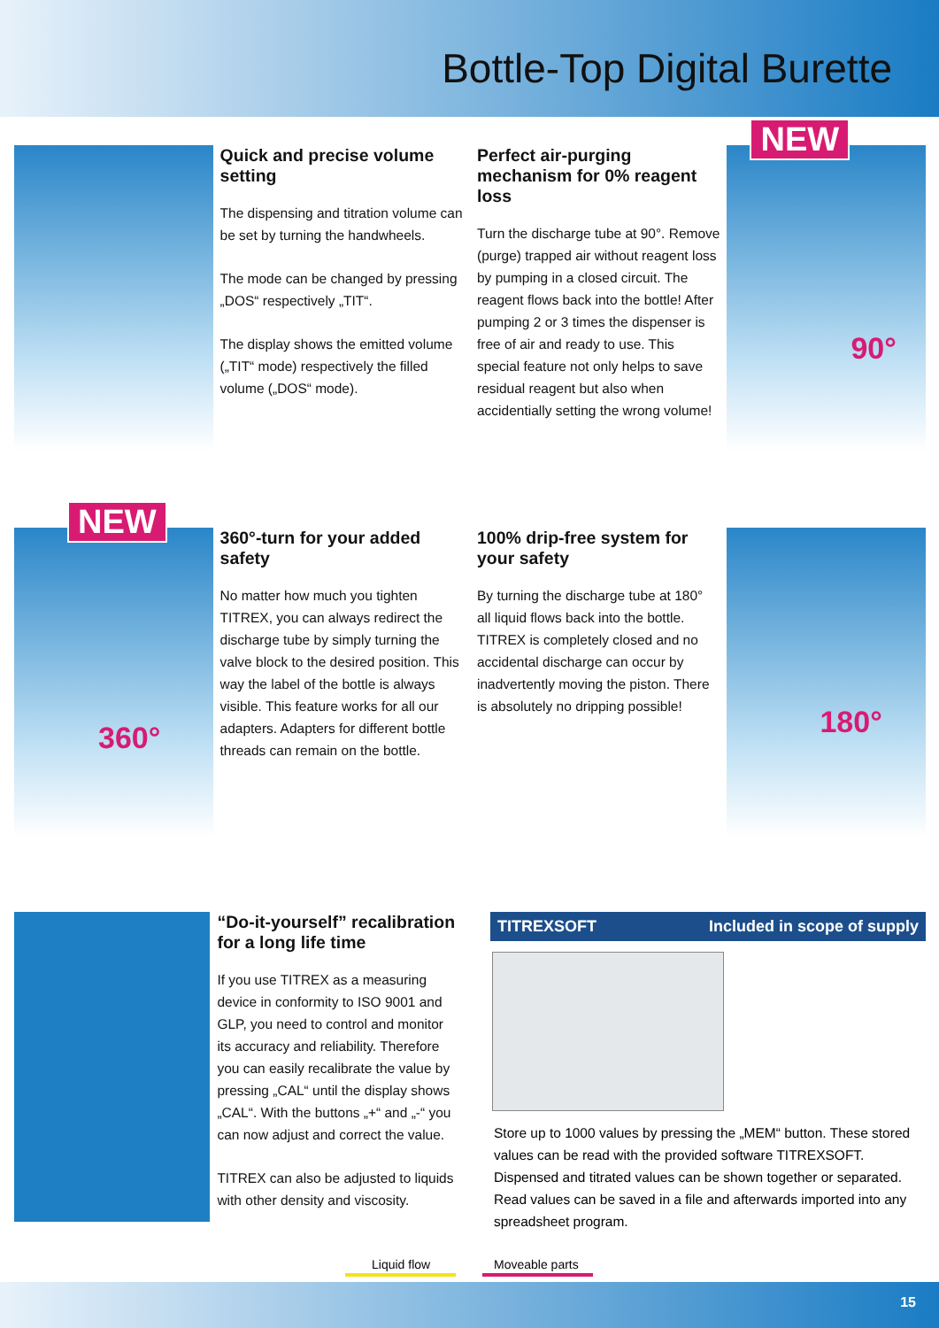Bottle-Top Digital Burette
Quick and precise volume setting
The dispensing and titration volume can be set by turning the handwheels.
The mode can be changed by pressing „DOS“ respectively „TIT“.
The display shows the emitted volume („TIT“ mode) respectively the filled volume („DOS“ mode).
Perfect air-purging mechanism for 0% reagent loss
Turn the discharge tube at 90°. Remove (purge) trapped air without reagent loss by pumping in a closed circuit. The reagent flows back into the bottle! After pumping 2 or 3 times the dispenser is free of air and ready to use. This special feature not only helps to save residual reagent but also when accidentially setting the wrong volume!
NEW
90°
NEW
360°
360°-turn for your added safety
No matter how much you tighten TITREX, you can always redirect the discharge tube by simply turning the valve block to the desired position. This way the label of the bottle is always visible. This feature works for all our adapters. Adapters for different bottle threads can remain on the bottle.
100% drip-free system for your safety
By turning the discharge tube at 180° all liquid flows back into the bottle. TITREX is completely closed and no accidental discharge can occur by inadvertently moving the piston. There is absolutely no dripping possible!
180°
“Do-it-yourself” recalibration for a long life time
If you use TITREX as a measuring device in conformity to ISO 9001 and GLP, you need to control and monitor its accuracy and reliability. Therefore you can easily recalibrate the value by pressing „CAL“ until the display shows „CAL“. With the buttons „+“ and „-“ you can now adjust and correct the value.
TITREX can also be adjusted to liquids with other density and viscosity.
TITREXSOFT Included in scope of supply
Store up to 1000 values by pressing the „MEM“ button. These stored values can be read with the provided software TITREXSOFT.
Dispensed and titrated values can be shown together or separated. Read values can be saved in a file and afterwards imported into any spreadsheet program.
Liquid flow Moveable parts
15